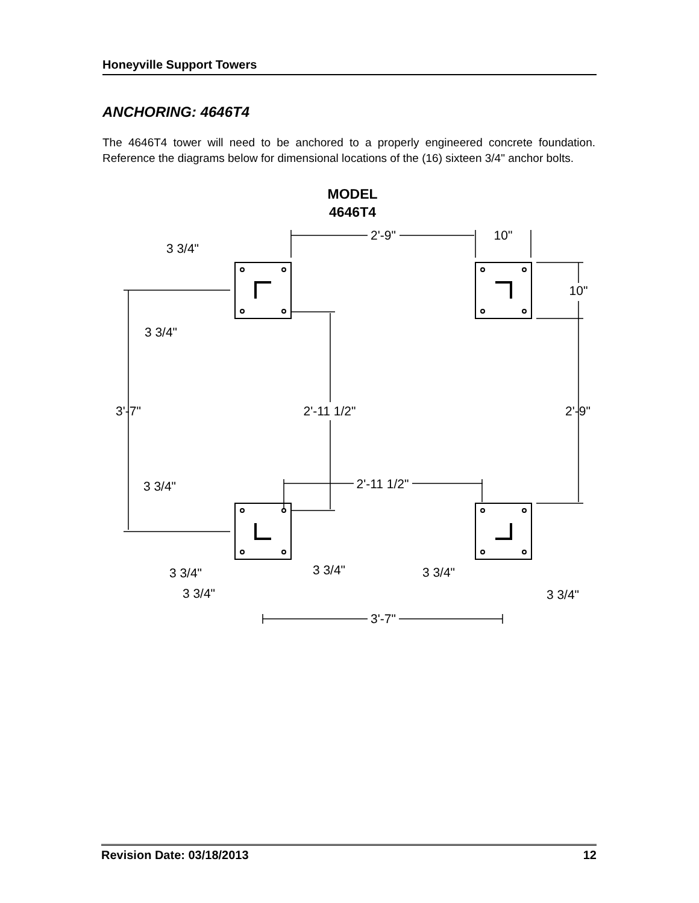Honeyville Support Towers
ANCHORING: 4646T4
The 4646T4 tower will need to be anchored to a properly engineered concrete foundation. Reference the diagrams below for dimensional locations of the (16) sixteen 3/4" anchor bolts.
MODEL
4646T4
2'-9"
10"
3 3/4"
10"
3 3/4"
3'-7"
2'-11 1/2"
2'-9"
2'-11 1/2"
3 3/4"
3 3/4"
3 3/4"
3 3/4"
3 3/4"
3 3/4"
3'-7"
Revision Date: 03/18/2013 12